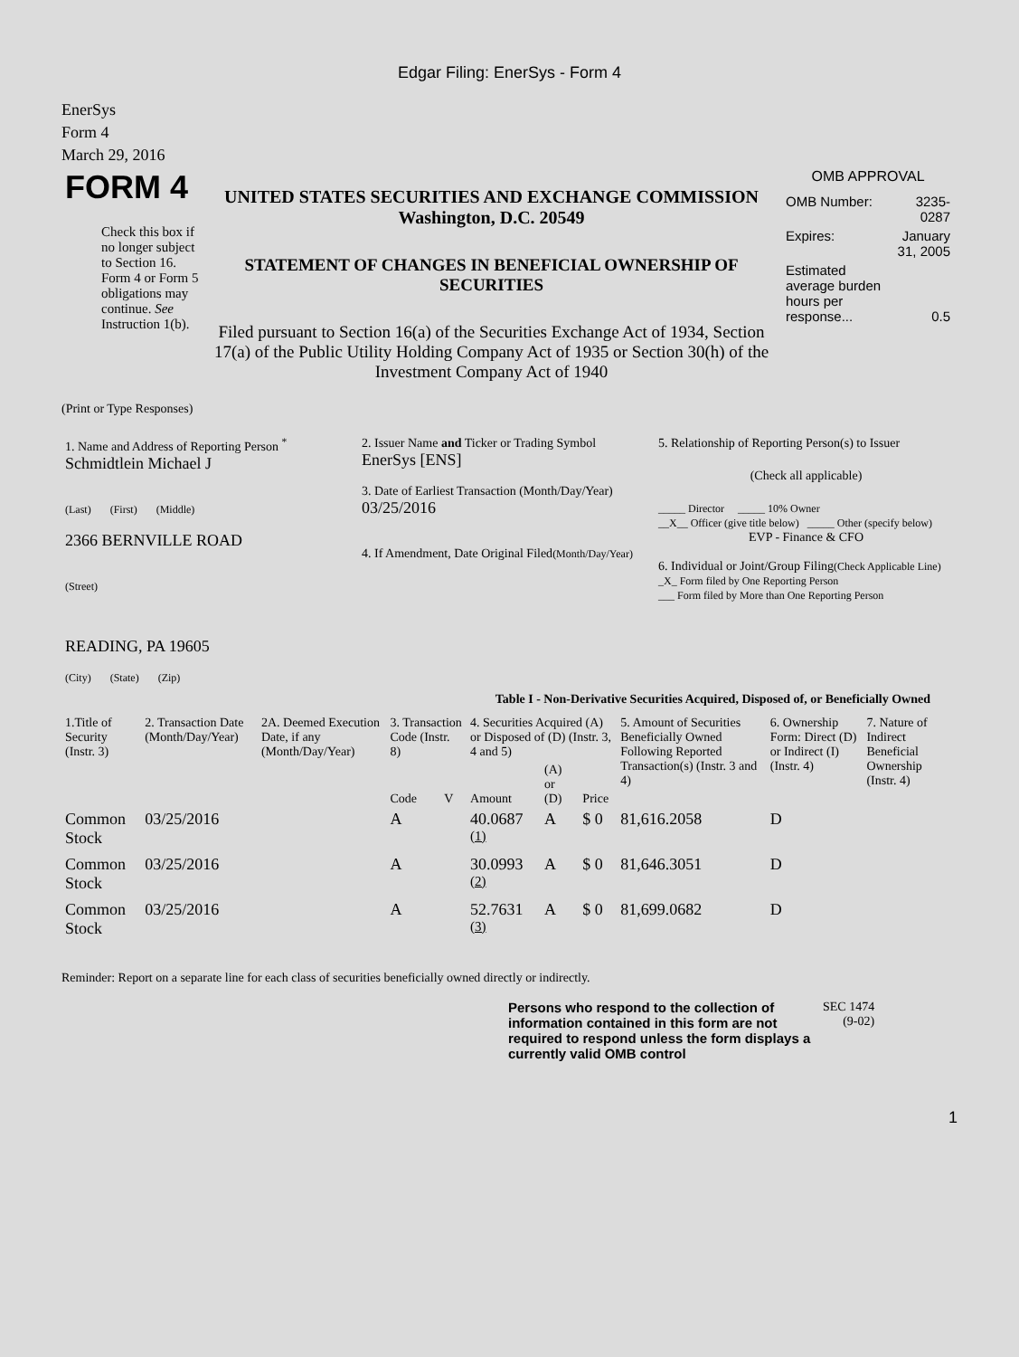Edgar Filing: EnerSys - Form 4
EnerSys
Form 4
March 29, 2016
| FORM 4 Check this box if no longer subject to Section 16. Form 4 or Form 5 obligations may continue. See Instruction 1(b). | UNITED STATES SECURITIES AND EXCHANGE COMMISSION Washington, D.C. 20549 STATEMENT OF CHANGES IN BENEFICIAL OWNERSHIP OF SECURITIES Filed pursuant to Section 16(a) of the Securities Exchange Act of 1934, Section 17(a) of the Public Utility Holding Company Act of 1935 or Section 30(h) of the Investment Company Act of 1940 | OMB APPROVAL / OMB Number: / 3235-0287 / / Expires: / January 31, 2005 / / Estimated average burden hours per response... / 0.5 / |
(Print or Type Responses)
| 1. Name and Address of Reporting Person <sup>*</sup> Schmidtlein Michael J (Last) (First) (Middle) 2366 BERNVILLE ROAD (Street) READING, PA 19605 (City) (State) (Zip) | 2. Issuer Name and Ticker or Trading Symbol EnerSys [ENS] 3. Date of Earliest Transaction (Month/Day/Year) 03/25/2016 4. If Amendment, Date Original Filed (Month/Day/Year) | 5. Relationship of Reporting Person(s) to Issuer (Check all applicable) _____ Director _____ 10% Owner __X__ Officer (give title below) _____ Other (specify below) EVP - Finance & CFO 6. Individual or Joint/Group Filing (Check Applicable Line) _X_ Form filed by One Reporting Person ___ Form filed by More than One Reporting Person |
Table I - Non-Derivative Securities Acquired, Disposed of, or Beneficially Owned
| 1.Title of Security (Instr. 3) | 2. Transaction Date (Month/Day/Year) | 2A. Deemed Execution Date, if any (Month/Day/Year) | 3. Transaction Code (Instr. 8) | | 4. Securities Acquired (A) or Disposed of (D) (Instr. 3, 4 and 5) | | | 5. Amount of Securities Beneficially Owned Following Reported Transaction(s) (Instr. 3 and 4) | 6. Ownership Form: Direct (D) or Indirect (I) (Instr. 4) | 7. Nature of Indirect Beneficial Ownership (Instr. 4) |
| --- | --- | --- | --- | --- | --- | --- | --- | --- | --- | --- |
| | | | Code | V | Amount | (A) or (D) | Price | | | |
| Common Stock | 03/25/2016 | | A | | 40.0687 <sup>(1)</sup> | A | $ 0 | 81,616.2058 | D | |
| Common Stock | 03/25/2016 | | A | | 30.0993 <sup>(2)</sup> | A | $ 0 | 81,646.3051 | D | |
| Common Stock | 03/25/2016 | | A | | 52.7631 <sup>(3)</sup> | A | $ 0 | 81,699.0682 | D | |
Reminder: Report on a separate line for each class of securities beneficially owned directly or indirectly.
| Persons who respond to the collection of information contained in this form are not required to respond unless the form displays a currently valid OMB control | SEC 1474 (9-02) |
1